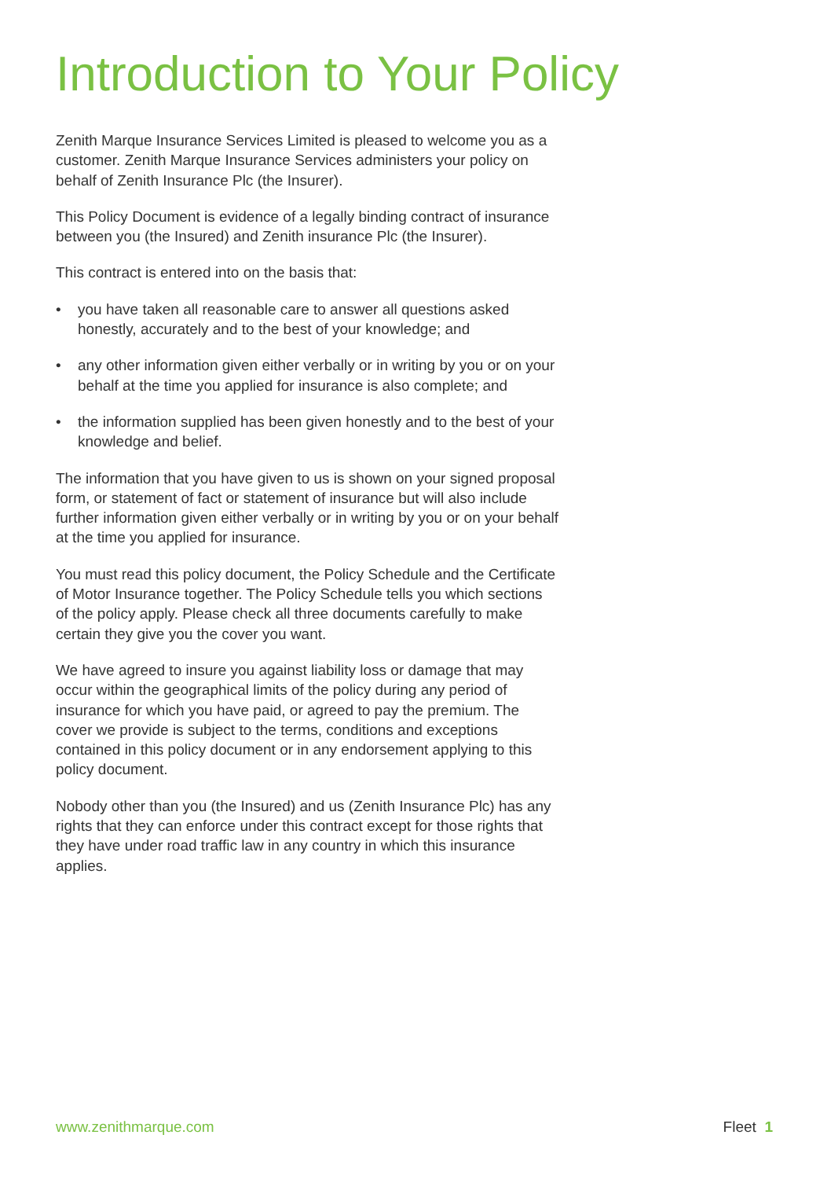Introduction to Your Policy
Zenith Marque Insurance Services Limited is pleased to welcome you as a customer. Zenith Marque Insurance Services administers your policy on behalf of Zenith Insurance Plc (the Insurer).
This Policy Document is evidence of a legally binding contract of insurance between you (the Insured) and Zenith insurance Plc (the Insurer).
This contract is entered into on the basis that:
• you have taken all reasonable care to answer all questions asked honestly, accurately and to the best of your knowledge; and
• any other information given either verbally or in writing by you or on your behalf at the time you applied for insurance is also complete; and
• the information supplied has been given honestly and to the best of your knowledge and belief.
The information that you have given to us is shown on your signed proposal form, or statement of fact or statement of insurance but will also include further information given either verbally or in writing by you or on your behalf at the time you applied for insurance.
You must read this policy document, the Policy Schedule and the Certificate of Motor Insurance together. The Policy Schedule tells you which sections of the policy apply. Please check all three documents carefully to make certain they give you the cover you want.
We have agreed to insure you against liability loss or damage that may occur within the geographical limits of the policy during any period of insurance for which you have paid, or agreed to pay the premium. The cover we provide is subject to the terms, conditions and exceptions contained in this policy document or in any endorsement applying to this policy document.
Nobody other than you (the Insured) and us (Zenith Insurance Plc) has any rights that they can enforce under this contract except for those rights that they have under road traffic law in any country in which this insurance applies.
www.zenithmarque.com Fleet 1